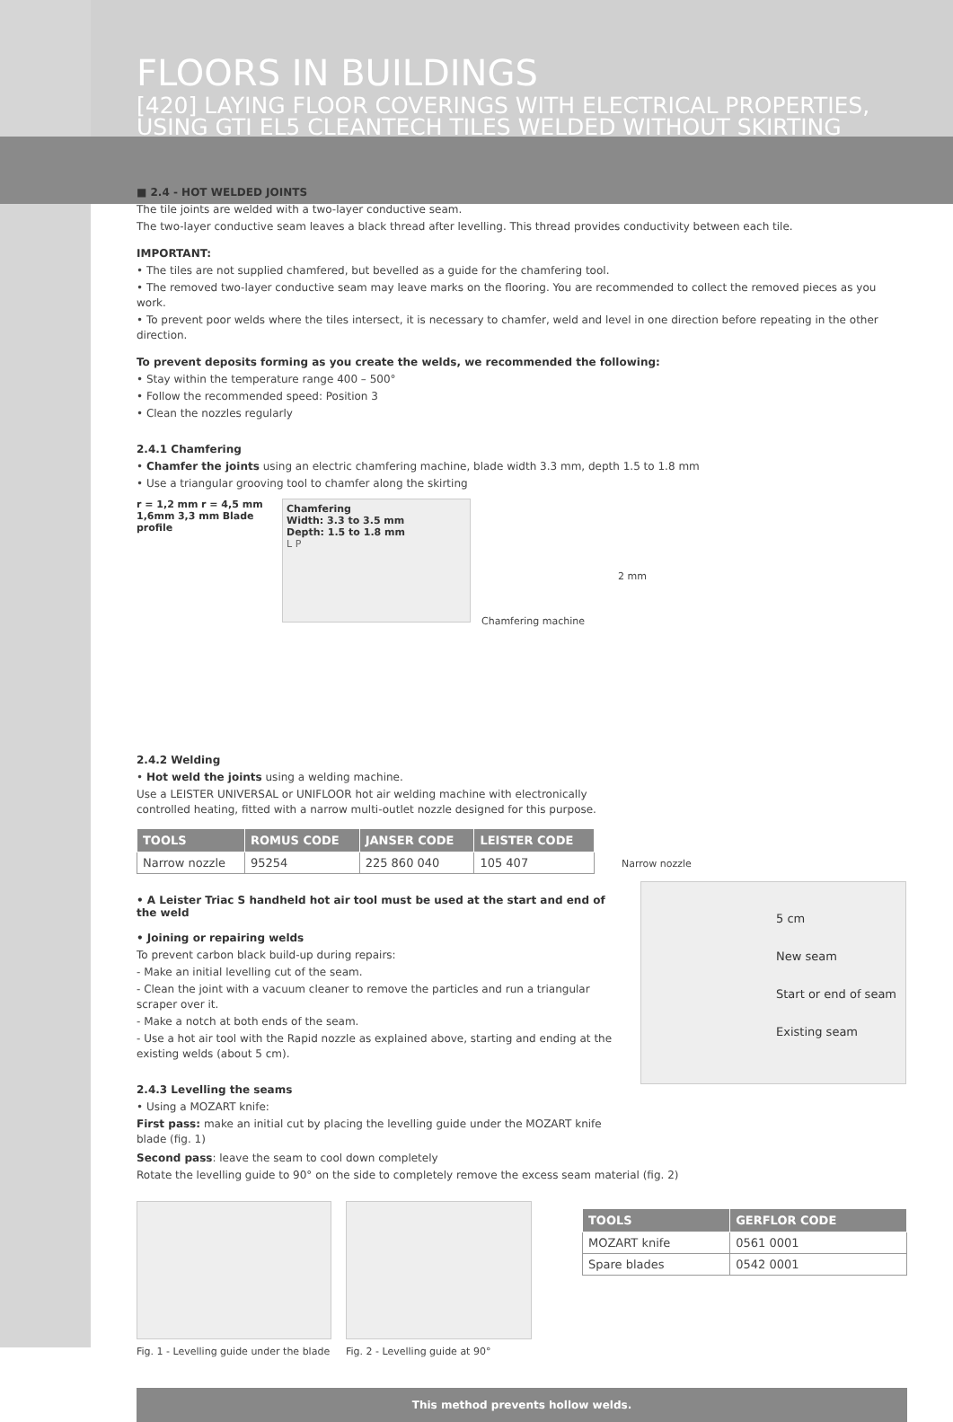FLOORS IN BUILDINGS
[420] LAYING FLOOR COVERINGS WITH ELECTRICAL PROPERTIES, USING GTI EL5 CLEANTECH TILES WELDED WITHOUT SKIRTING
■ 2.4 - HOT WELDED JOINTS
The tile joints are welded with a two-layer conductive seam.
The two-layer conductive seam leaves a black thread after levelling. This thread provides conductivity between each tile.
IMPORTANT:
• The tiles are not supplied chamfered, but bevelled as a guide for the chamfering tool.
• The removed two-layer conductive seam may leave marks on the flooring. You are recommended to collect the removed pieces as you work.
• To prevent poor welds where the tiles intersect, it is necessary to chamfer, weld and level in one direction before repeating in the other direction.
To prevent deposits forming as you create the welds, we recommended the following:
• Stay within the temperature range 400 – 500°
• Follow the recommended speed: Position 3
• Clean the nozzles regularly
2.4.1 Chamfering
• Chamfer the joints using an electric chamfering machine, blade width 3.3 mm, depth 1.5 to 1.8 mm
• Use a triangular grooving tool to chamfer along the skirting
r = 1,2 mm r = 4,5 mm 1,6mm 3,3 mm Blade profile
Chamfering
Width: 3.3 to 3.5 mm
Depth: 1.5 to 1.8 mm
L P
Chamfering machine
2 mm
2.4.2 Welding
• Hot weld the joints using a welding machine.
Use a LEISTER UNIVERSAL or UNIFLOOR hot air welding machine with electronically controlled heating, fitted with a narrow multi-outlet nozzle designed for this purpose.
| TOOLS | ROMUS CODE | JANSER CODE | LEISTER CODE |
| --- | --- | --- | --- |
| Narrow nozzle | 95254 | 225 860 040 | 105 407 |
Narrow nozzle
• A Leister Triac S handheld hot air tool must be used at the start and end of the weld
• Joining or repairing welds
To prevent carbon black build-up during repairs:
- Make an initial levelling cut of the seam.
- Clean the joint with a vacuum cleaner to remove the particles and run a triangular scraper over it.
- Make a notch at both ends of the seam.
- Use a hot air tool with the Rapid nozzle as explained above, starting and ending at the existing welds (about 5 cm).
2.4.3 Levelling the seams
• Using a MOZART knife:
First pass: make an initial cut by placing the levelling guide under the MOZART knife blade (fig. 1)
5 cm
New seam
Start or end of seam
Existing seam
Second pass: leave the seam to cool down completely
Rotate the levelling guide to 90° on the side to completely remove the excess seam material (fig. 2)
Fig. 1 - Levelling guide under the blade
Fig. 2 - Levelling guide at 90°
| TOOLS | GERFLOR CODE |
| --- | --- |
| MOZART knife | 0561 0001 |
| Spare blades | 0542 0001 |
This method prevents hollow welds.